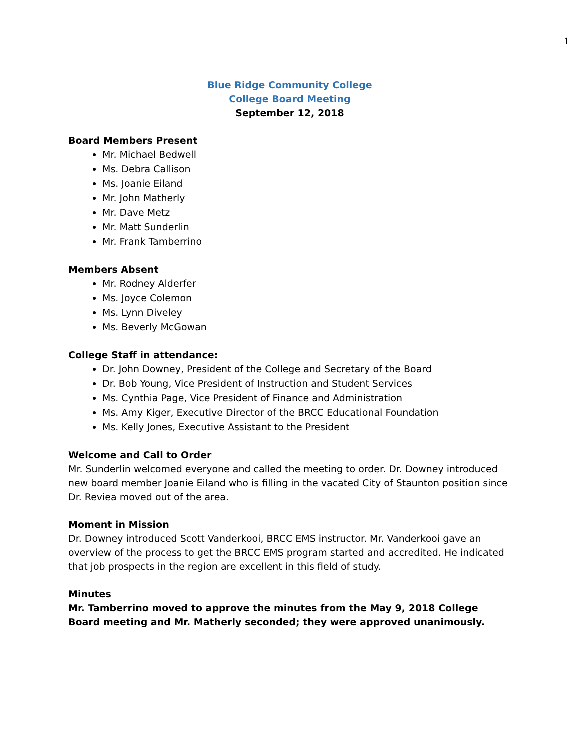1
Blue Ridge Community College
College Board Meeting
September 12, 2018
Board Members Present
Mr. Michael Bedwell
Ms. Debra Callison
Ms. Joanie Eiland
Mr. John Matherly
Mr. Dave Metz
Mr. Matt Sunderlin
Mr. Frank Tamberrino
Members Absent
Mr. Rodney Alderfer
Ms. Joyce Colemon
Ms. Lynn Diveley
Ms. Beverly McGowan
College Staff in attendance:
Dr. John Downey, President of the College and Secretary of the Board
Dr. Bob Young, Vice President of Instruction and Student Services
Ms. Cynthia Page, Vice President of Finance and Administration
Ms. Amy Kiger, Executive Director of the BRCC Educational Foundation
Ms. Kelly Jones, Executive Assistant to the President
Welcome and Call to Order
Mr. Sunderlin welcomed everyone and called the meeting to order. Dr. Downey introduced new board member Joanie Eiland who is filling in the vacated City of Staunton position since Dr. Reviea moved out of the area.
Moment in Mission
Dr. Downey introduced Scott Vanderkooi, BRCC EMS instructor. Mr. Vanderkooi gave an overview of the process to get the BRCC EMS program started and accredited. He indicated that job prospects in the region are excellent in this field of study.
Minutes
Mr. Tamberrino moved to approve the minutes from the May 9, 2018 College Board meeting and Mr. Matherly seconded; they were approved unanimously.